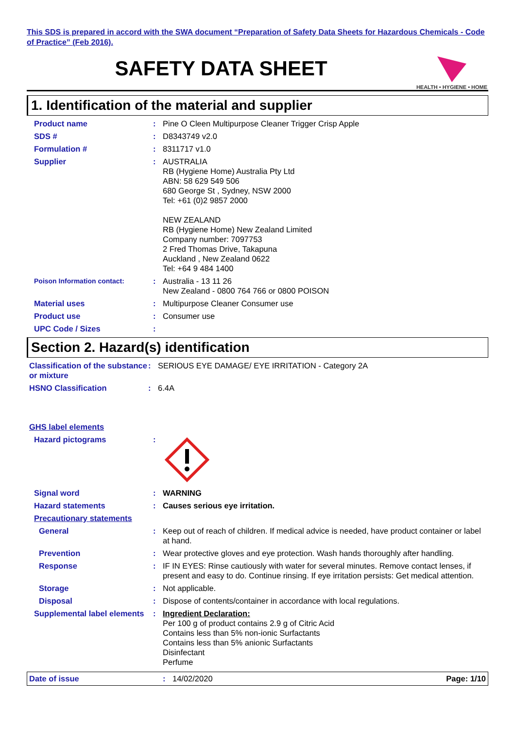This SDS is prepared in accord with the SWA document “Preparation of Safety Data Sheets for Hazardous Chemicals - Code of Practice” (Feb 2016).
SAFETY DATA SHEET
HEALTH • HYGIENE • HOME
1. Identification of the material and supplier
Product name : Pine O Cleen Multipurpose Cleaner Trigger Crisp Apple
SDS # : D8343749 v2.0
Formulation # : 8311717 v1.0
Supplier : AUSTRALIA
RB (Hygiene Home) Australia Pty Ltd
ABN: 58 629 549 506
680 George St , Sydney, NSW 2000
Tel: +61 (0)2 9857 2000
NEW ZEALAND
RB (Hygiene Home) New Zealand Limited
Company number: 7097753
2 Fred Thomas Drive, Takapuna
Auckland , New Zealand 0622
Tel: +64 9 484 1400
Poison Information contact:
: Australia - 13 11 26
New Zealand - 0800 764 766 or 0800 POISON
Material uses : Multipurpose Cleaner Consumer use
Product use : Consumer use
UPC Code / Sizes :
Section 2. Hazard(s) identification
Classification of the substance or mixture
: SERIOUS EYE DAMAGE/ EYE IRRITATION - Category 2A
HSNO Classification : 6.4A
GHS label elements
Hazard pictograms :
Signal word : WARNING
Hazard statements : Causes serious eye irritation.
Precautionary statements
General : Keep out of reach of children. If medical advice is needed, have product container or label at hand.
Prevention : Wear protective gloves and eye protection. Wash hands thoroughly after handling.
Response : IF IN EYES: Rinse cautiously with water for several minutes. Remove contact lenses, if present and easy to do. Continue rinsing. If eye irritation persists: Get medical attention.
Storage : Not applicable.
Disposal : Dispose of contents/container in accordance with local regulations.
Supplemental label elements
: Ingredient Declaration:
Per 100 g of product contains 2.9 g of Citric Acid
Contains less than 5% non-ionic Surfactants
Contains less than 5% anionic Surfactants
Disinfectant
Perfume
Date of issue : 14/02/2020 Page: 1/10